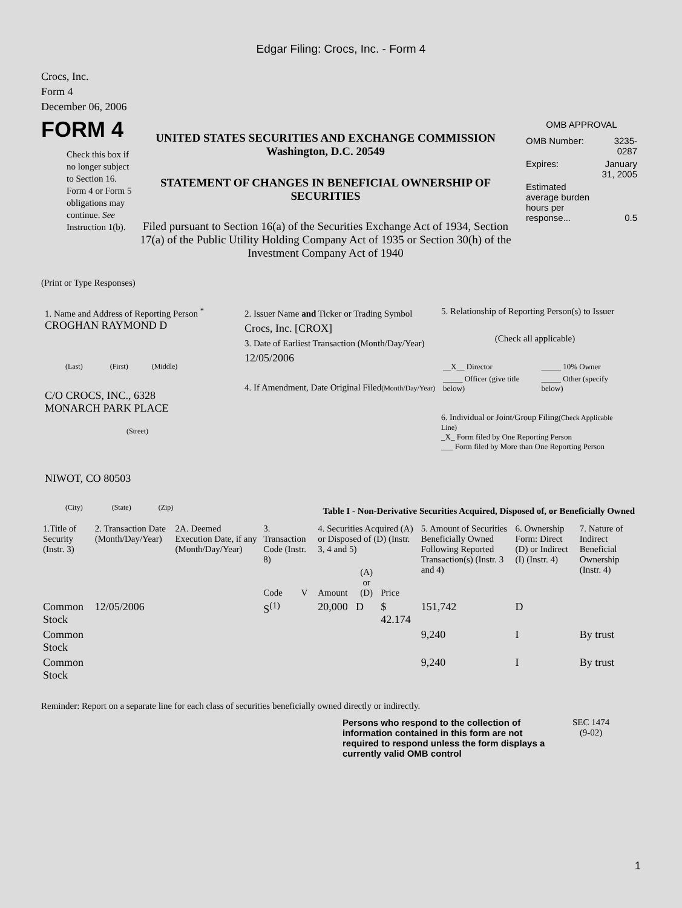Edgar Filing: Crocs, Inc. - Form 4
Crocs, Inc.
Form 4
December 06, 2006
FORM 4
Check this box if no longer subject to Section 16. Form 4 or Form 5 obligations may continue. See Instruction 1(b).
UNITED STATES SECURITIES AND EXCHANGE COMMISSION
Washington, D.C. 20549
STATEMENT OF CHANGES IN BENEFICIAL OWNERSHIP OF SECURITIES
Filed pursuant to Section 16(a) of the Securities Exchange Act of 1934, Section 17(a) of the Public Utility Holding Company Act of 1935 or Section 30(h) of the Investment Company Act of 1940
OMB APPROVAL
| OMB Number: | 3235-0287 |
| Expires: | January 31, 2005 |
| Estimated average burden hours per response... | 0.5 |
(Print or Type Responses)
1. Name and Address of Reporting Person <sup>*</sup>
CROGHAN RAYMOND D
(Last) (First) (Middle)
C/O CROCS, INC., 6328
MONARCH PARK PLACE
(Street)
NIWOT, CO 80503
(City) (State) (Zip)
2. Issuer Name and Ticker or Trading Symbol
Crocs, Inc. [CROX]
3. Date of Earliest Transaction (Month/Day/Year)
12/05/2006
4. If Amendment, Date Original Filed(Month/Day/Year)
5. Relationship of Reporting Person(s) to Issuer
(Check all applicable)
| __X__ Director | _____ 10% Owner |
| _____ Officer (give title below) | _____ Other (specify below) |
6. Individual or Joint/Group Filing(Check Applicable Line)
_X_ Form filed by One Reporting Person
___ Form filed by More than One Reporting Person
Table I - Non-Derivative Securities Acquired, Disposed of, or Beneficially Owned
| 1.Title of Security (Instr. 3) | 2. Transaction Date (Month/Day/Year) | 2A. Deemed Execution Date, if any (Month/Day/Year) | 3. Transaction Code (Instr. 8) | | 4. Securities Acquired (A) or Disposed of (D) (Instr. 3, 4 and 5) | | | 5. Amount of Securities Beneficially Owned Following Reported Transaction(s) (Instr. 3 and 4) | 6. Ownership Form: Direct (D) or Indirect (I) (Instr. 4) | 7. Nature of Indirect Beneficial Ownership (Instr. 4) |
| --- | --- | --- | --- | --- | --- | --- | --- | --- | --- | --- |
| | | | Code | V | Amount | (A) or (D) | Price | | | |
| Common Stock | 12/05/2006 | | S<sup>(1)</sup> | | 20,000 | D | $ 42.174 | 151,742 | D | |
| Common Stock | | | | | | | | 9,240 | I | By trust |
| Common Stock | | | | | | | | 9,240 | I | By trust |
Reminder: Report on a separate line for each class of securities beneficially owned directly or indirectly.
Persons who respond to the collection of information contained in this form are not required to respond unless the form displays a currently valid OMB control
SEC 1474
(9-02)
1